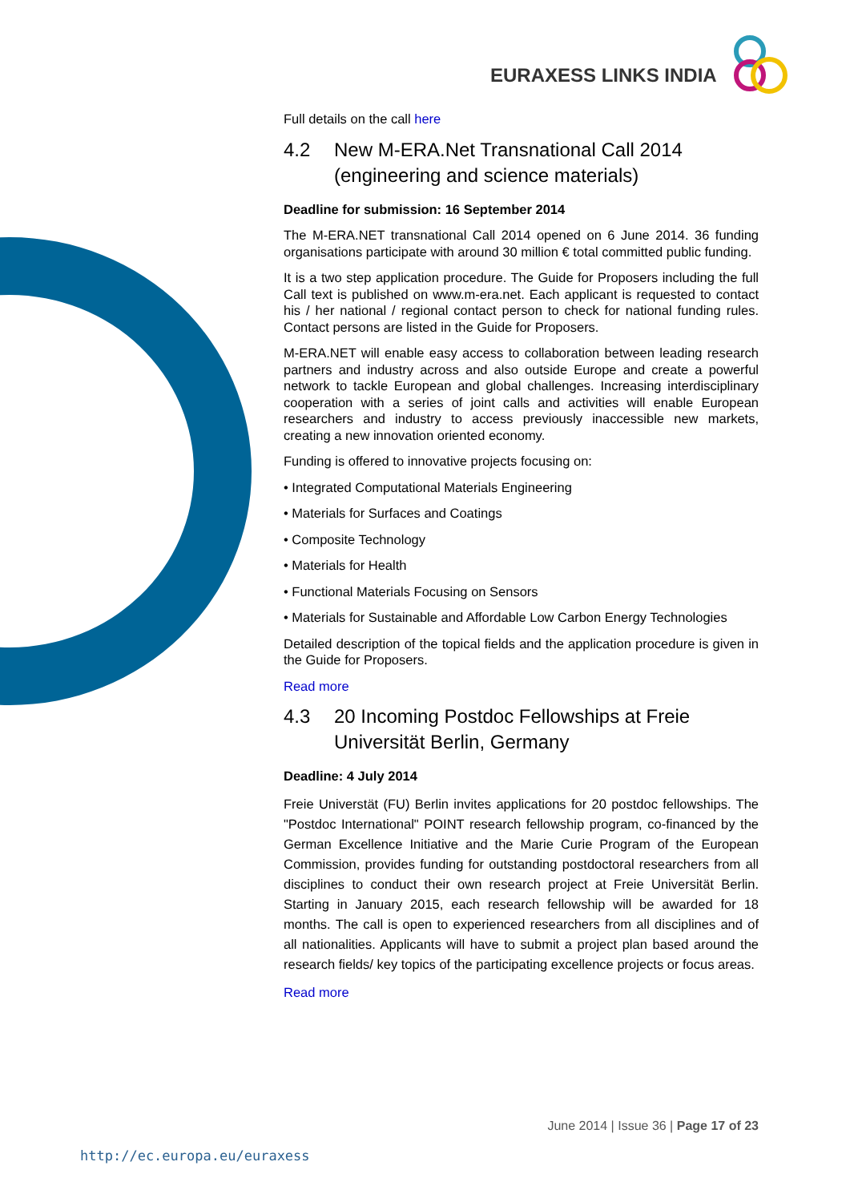EURAXESS LINKS INDIA
Full details on the call here
4.2 New M-ERA.Net Transnational Call 2014 (engineering and science materials)
Deadline for submission: 16 September 2014
The M-ERA.NET transnational Call 2014 opened on 6 June 2014. 36 funding organisations participate with around 30 million € total committed public funding.
It is a two step application procedure. The Guide for Proposers including the full Call text is published on www.m-era.net. Each applicant is requested to contact his / her national / regional contact person to check for national funding rules. Contact persons are listed in the Guide for Proposers.
M-ERA.NET will enable easy access to collaboration between leading research partners and industry across and also outside Europe and create a powerful network to tackle European and global challenges. Increasing interdisciplinary cooperation with a series of joint calls and activities will enable European researchers and industry to access previously inaccessible new markets, creating a new innovation oriented economy.
Funding is offered to innovative projects focusing on:
• Integrated Computational Materials Engineering
• Materials for Surfaces and Coatings
• Composite Technology
• Materials for Health
• Functional Materials Focusing on Sensors
• Materials for Sustainable and Affordable Low Carbon Energy Technologies
Detailed description of the topical fields and the application procedure is given in the Guide for Proposers.
Read more
4.3 20 Incoming Postdoc Fellowships at Freie Universität Berlin, Germany
Deadline: 4 July 2014
Freie Universtät (FU) Berlin invites applications for 20 postdoc fellowships. The "Postdoc International" POINT research fellowship program, co-financed by the German Excellence Initiative and the Marie Curie Program of the European Commission, provides funding for outstanding postdoctoral researchers from all disciplines to conduct their own research project at Freie Universität Berlin. Starting in January 2015, each research fellowship will be awarded for 18 months. The call is open to experienced researchers from all disciplines and of all nationalities. Applicants will have to submit a project plan based around the research fields/ key topics of the participating excellence projects or focus areas.
Read more
June 2014 | Issue 36 | Page 17 of 23
http://ec.europa.eu/euraxess